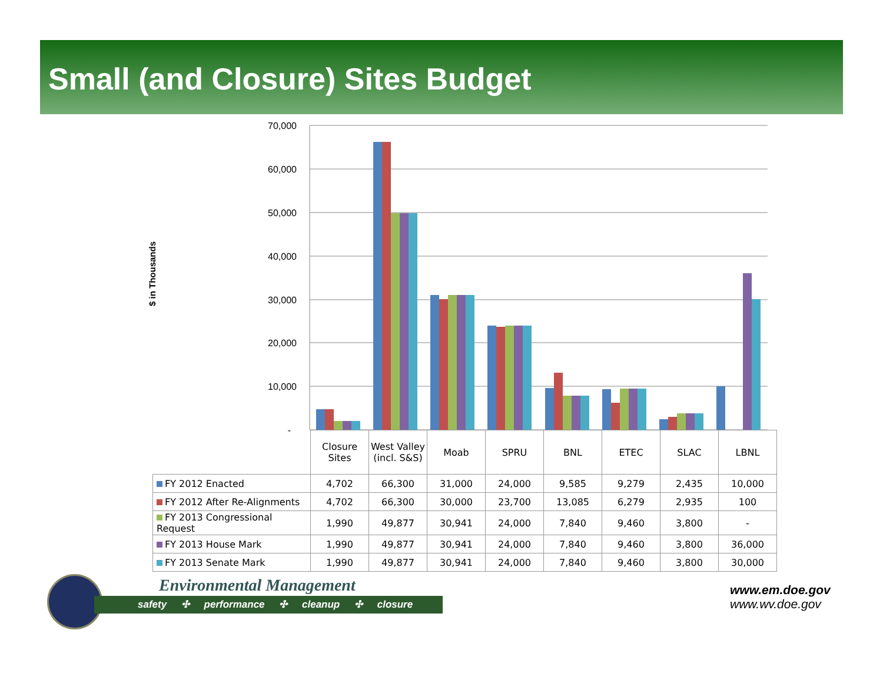Small (and Closure) Sites Budget
$ in Thousands
70,000
60,000
50,000
40,000
30,000
20,000
10,000
-
| | Closure Sites | West Valley (incl. S&S) | Moab | SPRU | BNL | ETEC | SLAC | LBNL |
| --- | --- | --- | --- | --- | --- | --- | --- | --- |
| FY 2012 Enacted | 4,702 | 66,300 | 31,000 | 24,000 | 9,585 | 9,279 | 2,435 | 10,000 |
| FY 2012 After Re-Alignments | 4,702 | 66,300 | 30,000 | 23,700 | 13,085 | 6,279 | 2,935 | 100 |
| FY 2013 Congressional Request | 1,990 | 49,877 | 30,941 | 24,000 | 7,840 | 9,460 | 3,800 | - |
| FY 2013 House Mark | 1,990 | 49,877 | 30,941 | 24,000 | 7,840 | 9,460 | 3,800 | 36,000 |
| FY 2013 Senate Mark | 1,990 | 49,877 | 30,941 | 24,000 | 7,840 | 9,460 | 3,800 | 30,000 |
Environmental Management
safety ✣ performance ✣ cleanup ✣ closure
www.em.doe.gov
www.wv.doe.gov